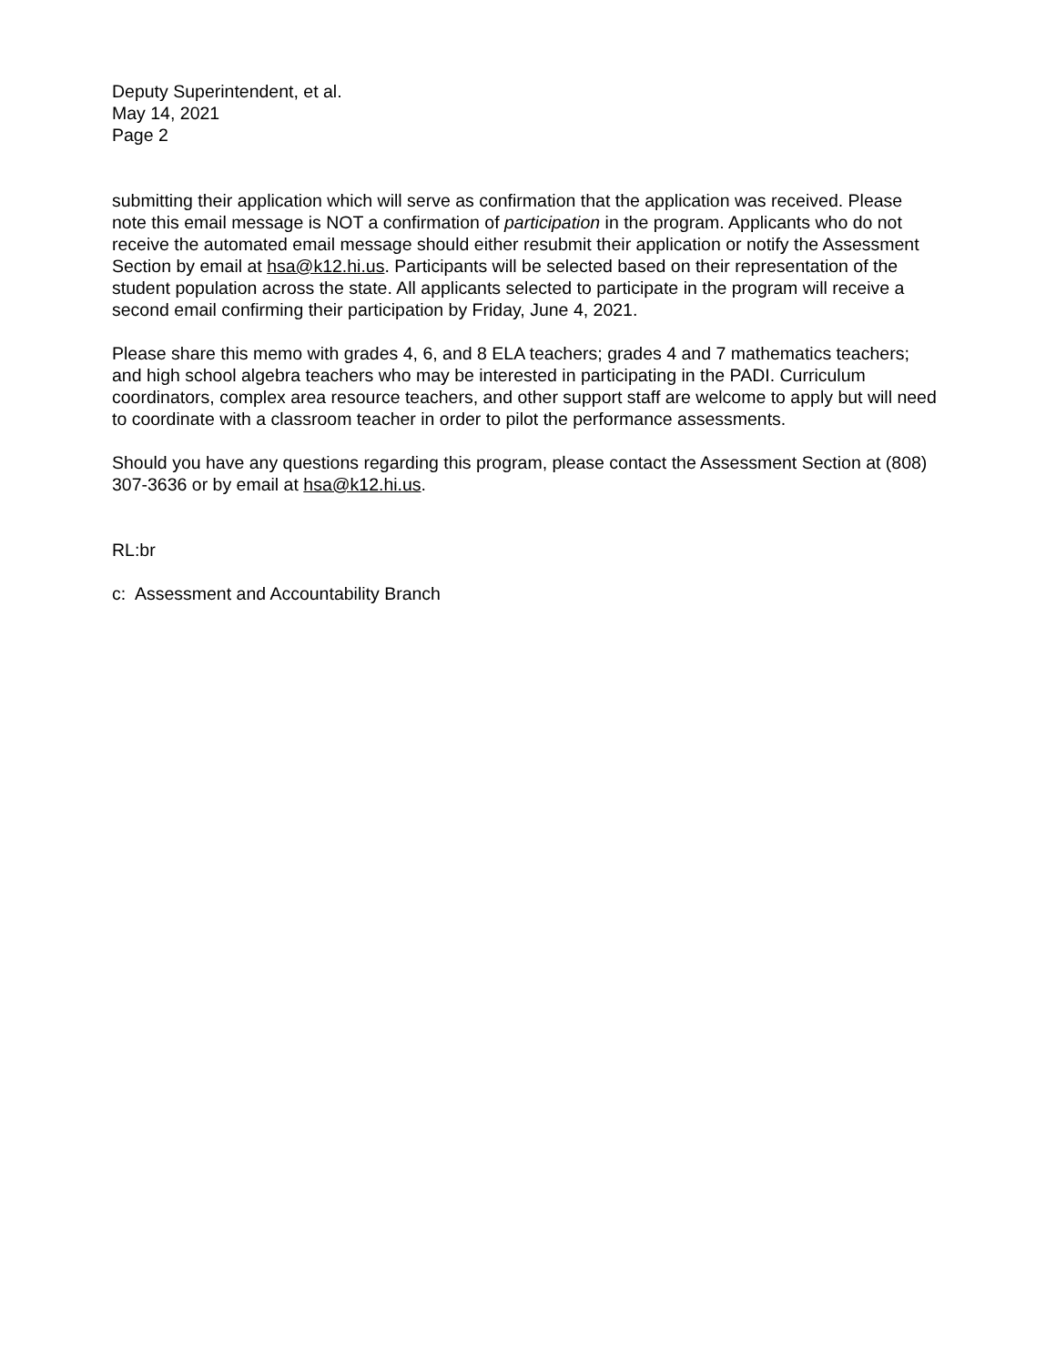Deputy Superintendent, et al.
May 14, 2021
Page 2
submitting their application which will serve as confirmation that the application was received. Please note this email message is NOT a confirmation of participation in the program. Applicants who do not receive the automated email message should either resubmit their application or notify the Assessment Section by email at hsa@k12.hi.us. Participants will be selected based on their representation of the student population across the state. All applicants selected to participate in the program will receive a second email confirming their participation by Friday, June 4, 2021.
Please share this memo with grades 4, 6, and 8 ELA teachers; grades 4 and 7 mathematics teachers; and high school algebra teachers who may be interested in participating in the PADI. Curriculum coordinators, complex area resource teachers, and other support staff are welcome to apply but will need to coordinate with a classroom teacher in order to pilot the performance assessments.
Should you have any questions regarding this program, please contact the Assessment Section at (808) 307-3636 or by email at hsa@k12.hi.us.
RL:br
c: Assessment and Accountability Branch